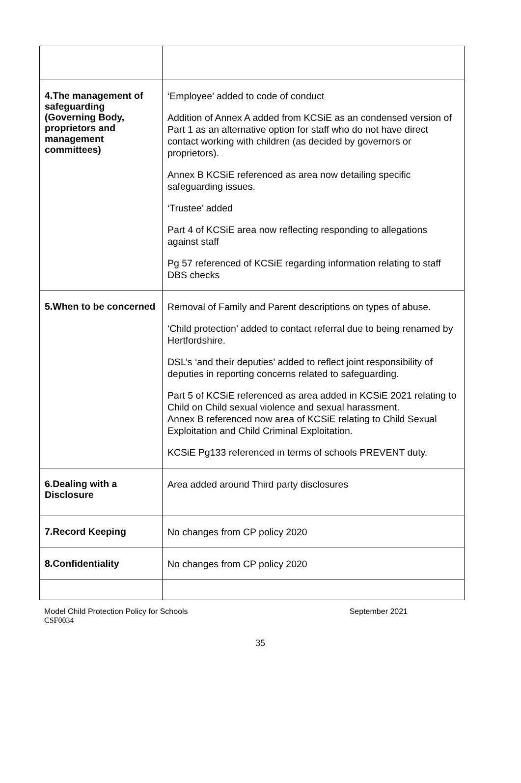| 4.The management of safeguarding (Governing Body, proprietors and management committees) | ‘Employee’ added to code of conduct Addition of Annex A added from KCSiE as an condensed version of Part 1 as an alternative option for staff who do not have direct contact working with children (as decided by governors or proprietors). Annex B KCSiE referenced as area now detailing specific safeguarding issues. ‘Trustee’ added Part 4 of KCSiE area now reflecting responding to allegations against staff Pg 57 referenced of KCSiE regarding information relating to staff DBS checks |
| 5.When to be concerned | Removal of Family and Parent descriptions on types of abuse. ‘Child protection’ added to contact referral due to being renamed by Hertfordshire. DSL’s ‘and their deputies’ added to reflect joint responsibility of deputies in reporting concerns related to safeguarding. Part 5 of KCSiE referenced as area added in KCSiE 2021 relating to Child on Child sexual violence and sexual harassment. Annex B referenced now area of KCSiE relating to Child Sexual Exploitation and Child Criminal Exploitation. KCSiE Pg133 referenced in terms of schools PREVENT duty. |
| 6.Dealing with a Disclosure | Area added around Third party disclosures |
| 7.Record Keeping | No changes from CP policy 2020 |
| 8.Confidentiality | No changes from CP policy 2020 |
Model Child Protection Policy for Schools September 2021
CSF0034
35